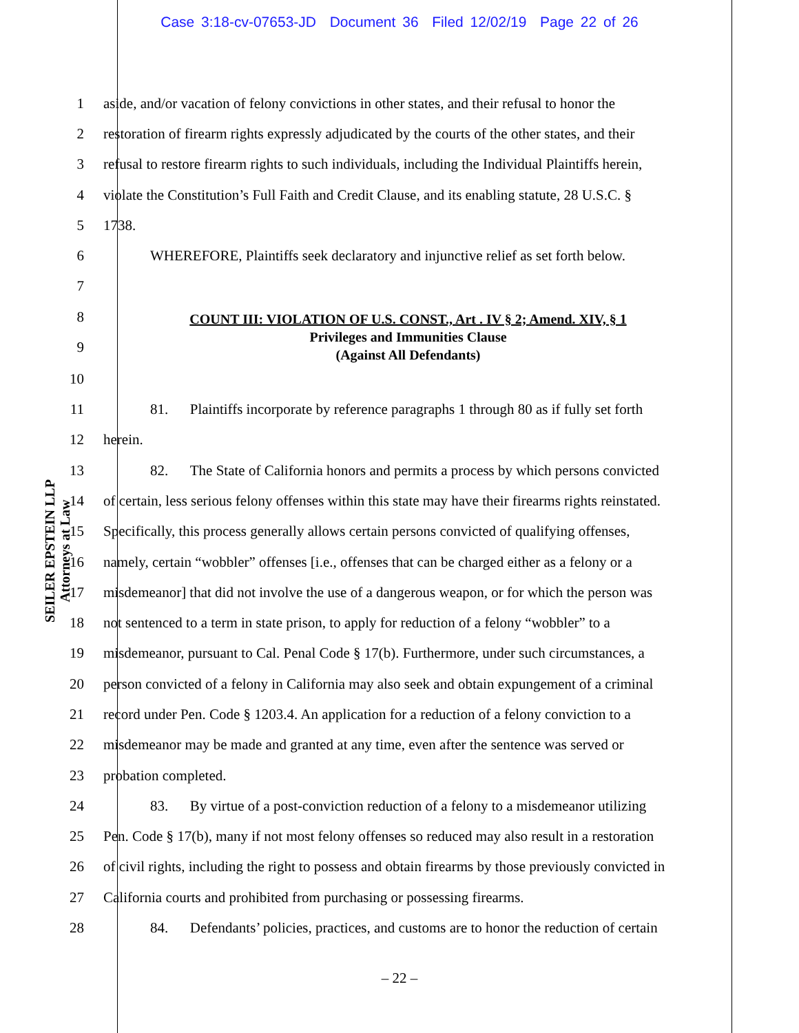Case 3:18-cv-07653-JD Document 36 Filed 12/02/19 Page 22 of 26
SEILER EPSTEIN LLP
Attorneys at Law
1 aside, and/or vacation of felony convictions in other states, and their refusal to honor the
2 restoration of firearm rights expressly adjudicated by the courts of the other states, and their
3 refusal to restore firearm rights to such individuals, including the Individual Plaintiffs herein,
4 violate the Constitution’s Full Faith and Credit Clause, and its enabling statute, 28 U.S.C. §
5 1738.
6 WHEREFORE, Plaintiffs seek declaratory and injunctive relief as set forth below.
7
8
9
COUNT III: VIOLATION OF U.S. CONST., Art . IV § 2; Amend. XIV, § 1
Privileges and Immunities Clause
(Against All Defendants)
10
11 81. Plaintiffs incorporate by reference paragraphs 1 through 80 as if fully set forth
12 herein.
13 82. The State of California honors and permits a process by which persons convicted
14 of certain, less serious felony offenses within this state may have their firearms rights reinstated.
15 Specifically, this process generally allows certain persons convicted of qualifying offenses,
16 namely, certain “wobbler” offenses [i.e., offenses that can be charged either as a felony or a
17 misdemeanor] that did not involve the use of a dangerous weapon, or for which the person was
18 not sentenced to a term in state prison, to apply for reduction of a felony “wobbler” to a
19 misdemeanor, pursuant to Cal. Penal Code § 17(b). Furthermore, under such circumstances, a
20 person convicted of a felony in California may also seek and obtain expungement of a criminal
21 record under Pen. Code § 1203.4. An application for a reduction of a felony conviction to a
22 misdemeanor may be made and granted at any time, even after the sentence was served or
23 probation completed.
24 83. By virtue of a post-conviction reduction of a felony to a misdemeanor utilizing
25 Pen. Code § 17(b), many if not most felony offenses so reduced may also result in a restoration
26 of civil rights, including the right to possess and obtain firearms by those previously convicted in
27 California courts and prohibited from purchasing or possessing firearms.
28 84. Defendants’ policies, practices, and customs are to honor the reduction of certain
– 22 –